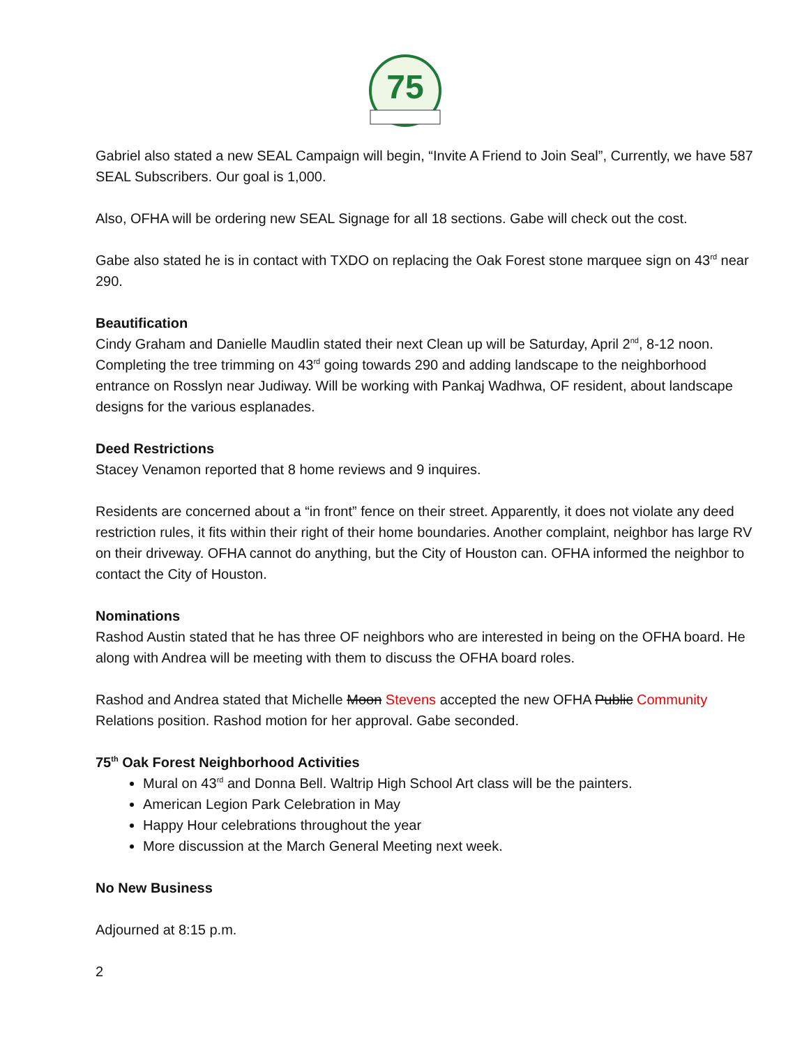75
Gabriel also stated a new SEAL Campaign will begin, “Invite A Friend to Join Seal”, Currently, we have 587 SEAL Subscribers. Our goal is 1,000.
Also, OFHA will be ordering new SEAL Signage for all 18 sections. Gabe will check out the cost.
Gabe also stated he is in contact with TXDO on replacing the Oak Forest stone marquee sign on 43<sup>rd</sup> near 290.
Beautification
Cindy Graham and Danielle Maudlin stated their next Clean up will be Saturday, April 2<sup>nd</sup>, 8-12 noon. Completing the tree trimming on 43<sup>rd</sup> going towards 290 and adding landscape to the neighborhood entrance on Rosslyn near Judiway. Will be working with Pankaj Wadhwa, OF resident, about landscape designs for the various esplanades.
Deed Restrictions
Stacey Venamon reported that 8 home reviews and 9 inquires.
Residents are concerned about a “in front” fence on their street. Apparently, it does not violate any deed restriction rules, it fits within their right of their home boundaries. Another complaint, neighbor has large RV on their driveway. OFHA cannot do anything, but the City of Houston can. OFHA informed the neighbor to contact the City of Houston.
Nominations
Rashod Austin stated that he has three OF neighbors who are interested in being on the OFHA board. He along with Andrea will be meeting with them to discuss the OFHA board roles.
Rashod and Andrea stated that Michelle Moon Stevens accepted the new OFHA Public Community Relations position. Rashod motion for her approval. Gabe seconded.
75<sup>th</sup> Oak Forest Neighborhood Activities
Mural on 43<sup>rd</sup> and Donna Bell. Waltrip High School Art class will be the painters.
American Legion Park Celebration in May
Happy Hour celebrations throughout the year
More discussion at the March General Meeting next week.
No New Business
Adjourned at 8:15 p.m.
2